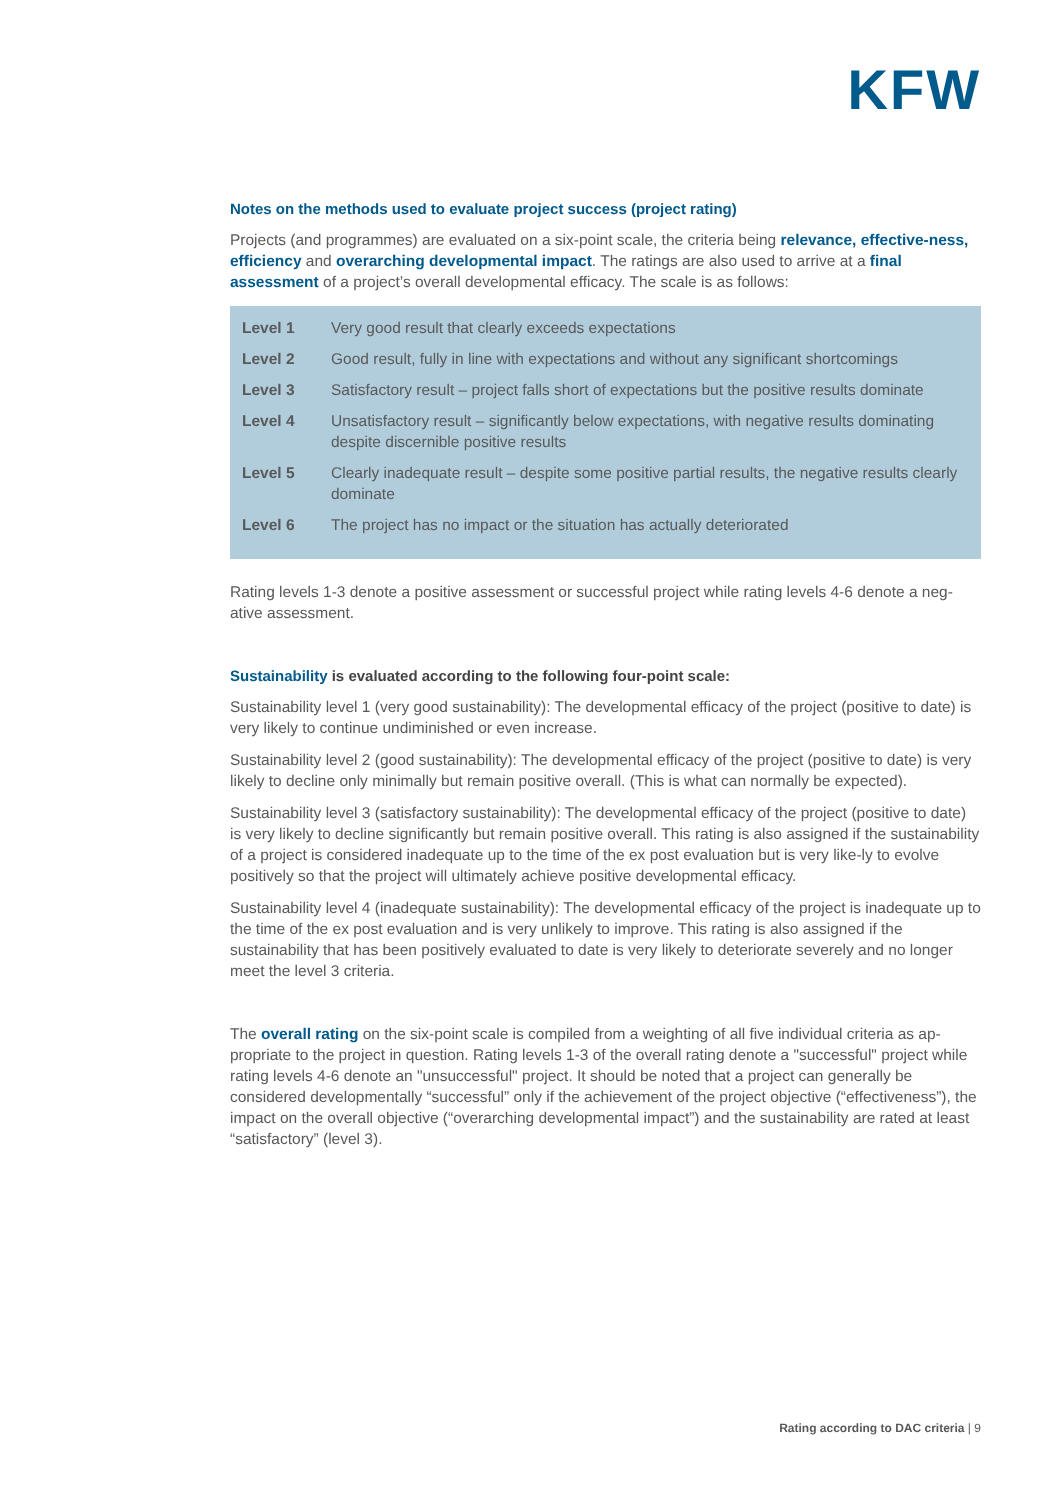KFW
Notes on the methods used to evaluate project success (project rating)
Projects (and programmes) are evaluated on a six-point scale, the criteria being relevance, effective-ness, efficiency and overarching developmental impact. The ratings are also used to arrive at a final assessment of a project’s overall developmental efficacy. The scale is as follows:
| Level 1 | Very good result that clearly exceeds expectations |
| Level 2 | Good result, fully in line with expectations and without any significant shortcomings |
| Level 3 | Satisfactory result – project falls short of expectations but the positive results dominate |
| Level 4 | Unsatisfactory result – significantly below expectations, with negative results dominating despite discernible positive results |
| Level 5 | Clearly inadequate result – despite some positive partial results, the negative results clearly dominate |
| Level 6 | The project has no impact or the situation has actually deteriorated |
Rating levels 1-3 denote a positive assessment or successful project while rating levels 4-6 denote a neg-ative assessment.
Sustainability is evaluated according to the following four-point scale:
Sustainability level 1 (very good sustainability): The developmental efficacy of the project (positive to date) is very likely to continue undiminished or even increase.
Sustainability level 2 (good sustainability): The developmental efficacy of the project (positive to date) is very likely to decline only minimally but remain positive overall. (This is what can normally be expected).
Sustainability level 3 (satisfactory sustainability): The developmental efficacy of the project (positive to date) is very likely to decline significantly but remain positive overall. This rating is also assigned if the sustainability of a project is considered inadequate up to the time of the ex post evaluation but is very like-ly to evolve positively so that the project will ultimately achieve positive developmental efficacy.
Sustainability level 4 (inadequate sustainability): The developmental efficacy of the project is inadequate up to the time of the ex post evaluation and is very unlikely to improve. This rating is also assigned if the sustainability that has been positively evaluated to date is very likely to deteriorate severely and no longer meet the level 3 criteria.
The overall rating on the six-point scale is compiled from a weighting of all five individual criteria as ap-propriate to the project in question. Rating levels 1-3 of the overall rating denote a "successful" project while rating levels 4-6 denote an "unsuccessful" project. It should be noted that a project can generally be considered developmentally “successful” only if the achievement of the project objective (“effectiveness”), the impact on the overall objective (“overarching developmental impact”) and the sustainability are rated at least “satisfactory” (level 3).
Rating according to DAC criteria | 9